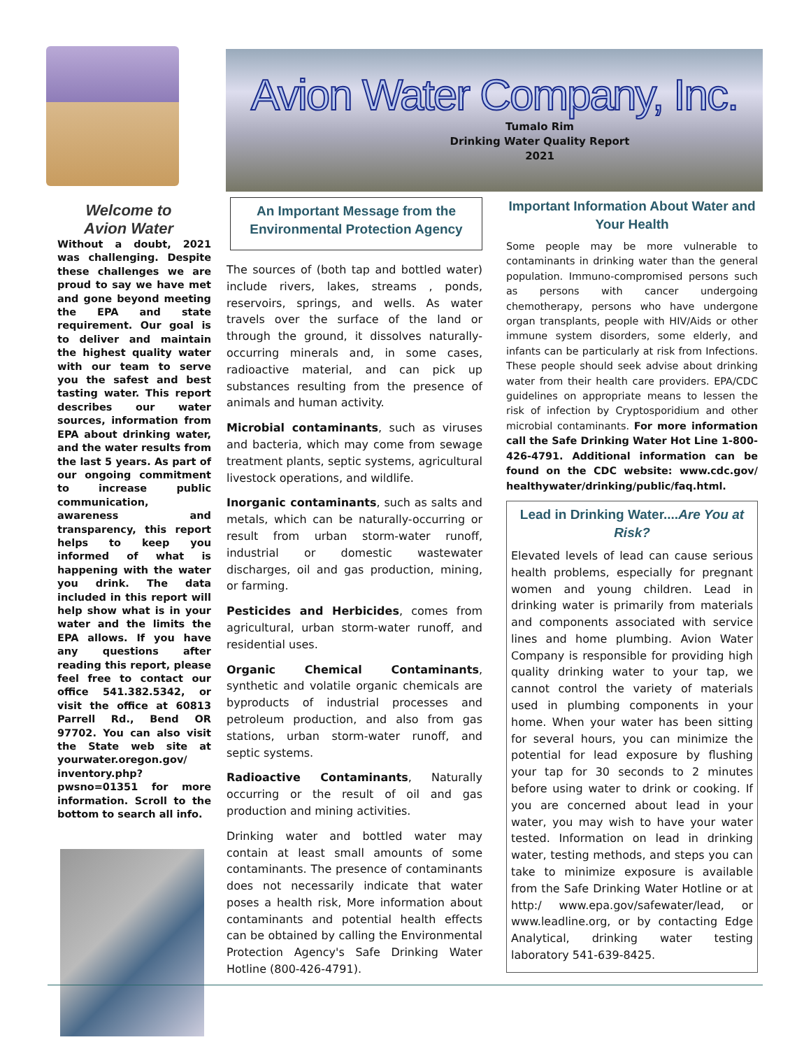Welcome to
Avion Water
Without a doubt, 2021 was challenging. Despite these challenges we are proud to say we have met and gone beyond meeting the EPA and state requirement. Our goal is to deliver and maintain the highest quality water with our team to serve you the safest and best tasting water. This report describes our water sources, information from EPA about drinking water, and the water results from the last 5 years. As part of our ongoing commitment to increase public communication, awareness and transparency, this report helps to keep you informed of what is happening with the water you drink. The data included in this report will help show what is in your water and the limits the EPA allows. If you have any questions after reading this report, please feel free to contact our office 541.382.5342, or visit the office at 60813 Parrell Rd., Bend OR 97702. You can also visit the State web site at yourwater.oregon.gov/ inventory.php?pwsno=01351 for more information. Scroll to the bottom to search all info.
Avion Water Company, Inc.
Tumalo Rim
Drinking Water Quality Report
2021
An Important Message from the Environmental Protection Agency
The sources of (both tap and bottled water) include rivers, lakes, streams , ponds, reservoirs, springs, and wells. As water travels over the surface of the land or through the ground, it dissolves naturally-occurring minerals and, in some cases, radioactive material, and can pick up substances resulting from the presence of animals and human activity.
Microbial contaminants, such as viruses and bacteria, which may come from sewage treatment plants, septic systems, agricultural livestock operations, and wildlife.
Inorganic contaminants, such as salts and metals, which can be naturally-occurring or result from urban storm-water runoff, industrial or domestic wastewater discharges, oil and gas production, mining, or farming.
Pesticides and Herbicides, comes from agricultural, urban storm-water runoff, and residential uses.
Organic Chemical Contaminants, synthetic and volatile organic chemicals are byproducts of industrial processes and petroleum production, and also from gas stations, urban storm-water runoff, and septic systems.
Radioactive Contaminants, Naturally occurring or the result of oil and gas production and mining activities.
Drinking water and bottled water may contain at least small amounts of some contaminants. The presence of contaminants does not necessarily indicate that water poses a health risk, More information about contaminants and potential health effects can be obtained by calling the Environmental Protection Agency's Safe Drinking Water Hotline (800-426-4791).
Important Information About Water and Your Health
Some people may be more vulnerable to contaminants in drinking water than the general population. Immuno-compromised persons such as persons with cancer undergoing chemotherapy, persons who have undergone organ transplants, people with HIV/Aids or other immune system disorders, some elderly, and infants can be particularly at risk from Infections. These people should seek advise about drinking water from their health care providers. EPA/CDC guidelines on appropriate means to lessen the risk of infection by Cryptosporidium and other microbial contaminants. For more information call the Safe Drinking Water Hot Line 1-800-426-4791. Additional information can be found on the CDC website: www.cdc.gov/ healthywater/drinking/public/faq.html.
Lead in Drinking Water....Are You at Risk?
Elevated levels of lead can cause serious health problems, especially for pregnant women and young children. Lead in drinking water is primarily from materials and components associated with service lines and home plumbing. Avion Water Company is responsible for providing high quality drinking water to your tap, we cannot control the variety of materials used in plumbing components in your home. When your water has been sitting for several hours, you can minimize the potential for lead exposure by flushing your tap for 30 seconds to 2 minutes before using water to drink or cooking. If you are concerned about lead in your water, you may wish to have your water tested. Information on lead in drinking water, testing methods, and steps you can take to minimize exposure is available from the Safe Drinking Water Hotline or at http:/ www.epa.gov/safewater/lead, or www.leadline.org, or by contacting Edge Analytical, drinking water testing laboratory 541-639-8425.